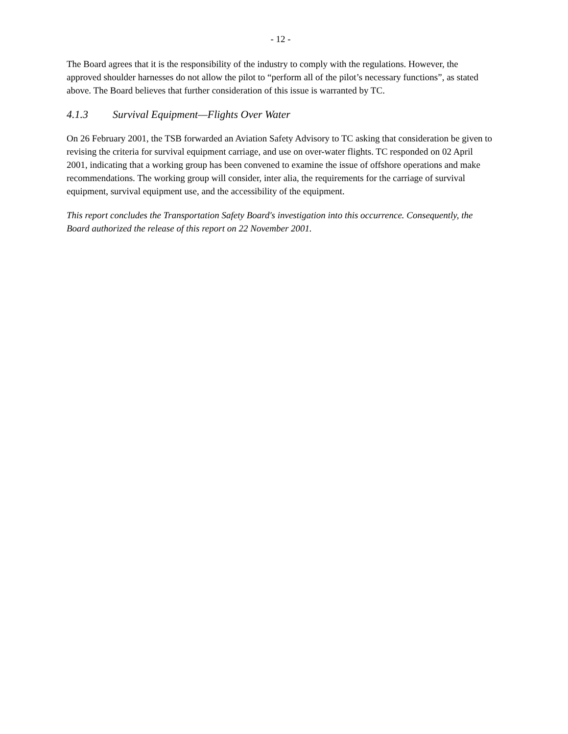- 12 -
The Board agrees that it is the responsibility of the industry to comply with the regulations. However, the approved shoulder harnesses do not allow the pilot to “perform all of the pilot’s necessary functions”, as stated above. The Board believes that further consideration of this issue is warranted by TC.
4.1.3 Survival Equipment—Flights Over Water
On 26 February 2001, the TSB forwarded an Aviation Safety Advisory to TC asking that consideration be given to revising the criteria for survival equipment carriage, and use on over-water flights. TC responded on 02 April 2001, indicating that a working group has been convened to examine the issue of offshore operations and make recommendations. The working group will consider, inter alia, the requirements for the carriage of survival equipment, survival equipment use, and the accessibility of the equipment.
This report concludes the Transportation Safety Board's investigation into this occurrence. Consequently, the Board authorized the release of this report on 22 November 2001.